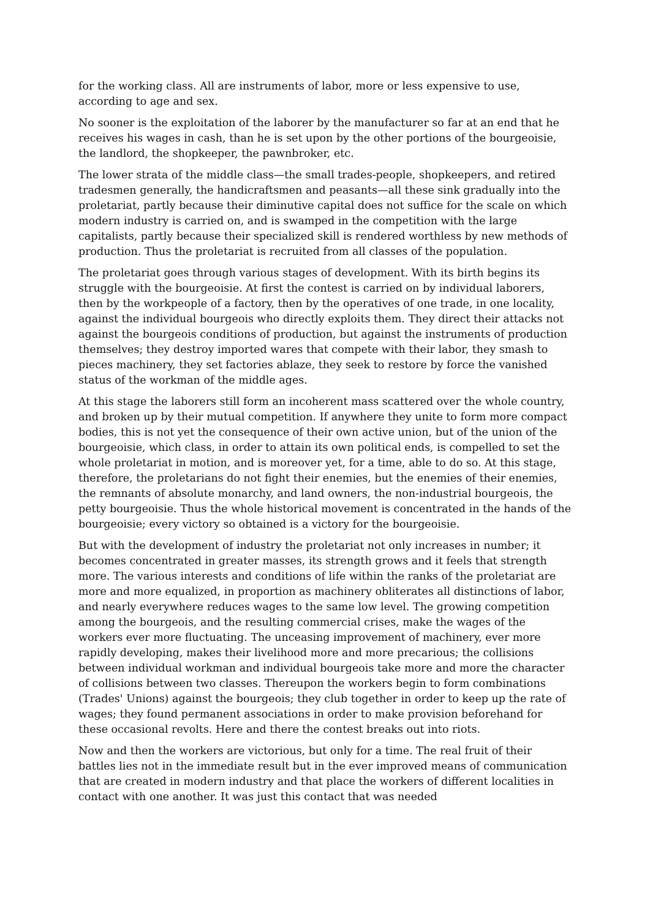for the working class. All are instruments of labor, more or less expensive to use, according to age and sex.
No sooner is the exploitation of the laborer by the manufacturer so far at an end that he receives his wages in cash, than he is set upon by the other portions of the bourgeoisie, the landlord, the shopkeeper, the pawnbroker, etc.
The lower strata of the middle class—the small trades-people, shopkeepers, and retired tradesmen generally, the handicraftsmen and peasants—all these sink gradually into the proletariat, partly because their diminutive capital does not suffice for the scale on which modern industry is carried on, and is swamped in the competition with the large capitalists, partly because their specialized skill is rendered worthless by new methods of production. Thus the proletariat is recruited from all classes of the population.
The proletariat goes through various stages of development. With its birth begins its struggle with the bourgeoisie. At first the contest is carried on by individual laborers, then by the workpeople of a factory, then by the operatives of one trade, in one locality, against the individual bourgeois who directly exploits them. They direct their attacks not against the bourgeois conditions of production, but against the instruments of production themselves; they destroy imported wares that compete with their labor, they smash to pieces machinery, they set factories ablaze, they seek to restore by force the vanished status of the workman of the middle ages.
At this stage the laborers still form an incoherent mass scattered over the whole country, and broken up by their mutual competition. If anywhere they unite to form more compact bodies, this is not yet the consequence of their own active union, but of the union of the bourgeoisie, which class, in order to attain its own political ends, is compelled to set the whole proletariat in motion, and is moreover yet, for a time, able to do so. At this stage, therefore, the proletarians do not fight their enemies, but the enemies of their enemies, the remnants of absolute monarchy, and land owners, the non-industrial bourgeois, the petty bourgeoisie. Thus the whole historical movement is concentrated in the hands of the bourgeoisie; every victory so obtained is a victory for the bourgeoisie.
But with the development of industry the proletariat not only increases in number; it becomes concentrated in greater masses, its strength grows and it feels that strength more. The various interests and conditions of life within the ranks of the proletariat are more and more equalized, in proportion as machinery obliterates all distinctions of labor, and nearly everywhere reduces wages to the same low level. The growing competition among the bourgeois, and the resulting commercial crises, make the wages of the workers ever more fluctuating. The unceasing improvement of machinery, ever more rapidly developing, makes their livelihood more and more precarious; the collisions between individual workman and individual bourgeois take more and more the character of collisions between two classes. Thereupon the workers begin to form combinations (Trades' Unions) against the bourgeois; they club together in order to keep up the rate of wages; they found permanent associations in order to make provision beforehand for these occasional revolts. Here and there the contest breaks out into riots.
Now and then the workers are victorious, but only for a time. The real fruit of their battles lies not in the immediate result but in the ever improved means of communication that are created in modern industry and that place the workers of different localities in contact with one another. It was just this contact that was needed